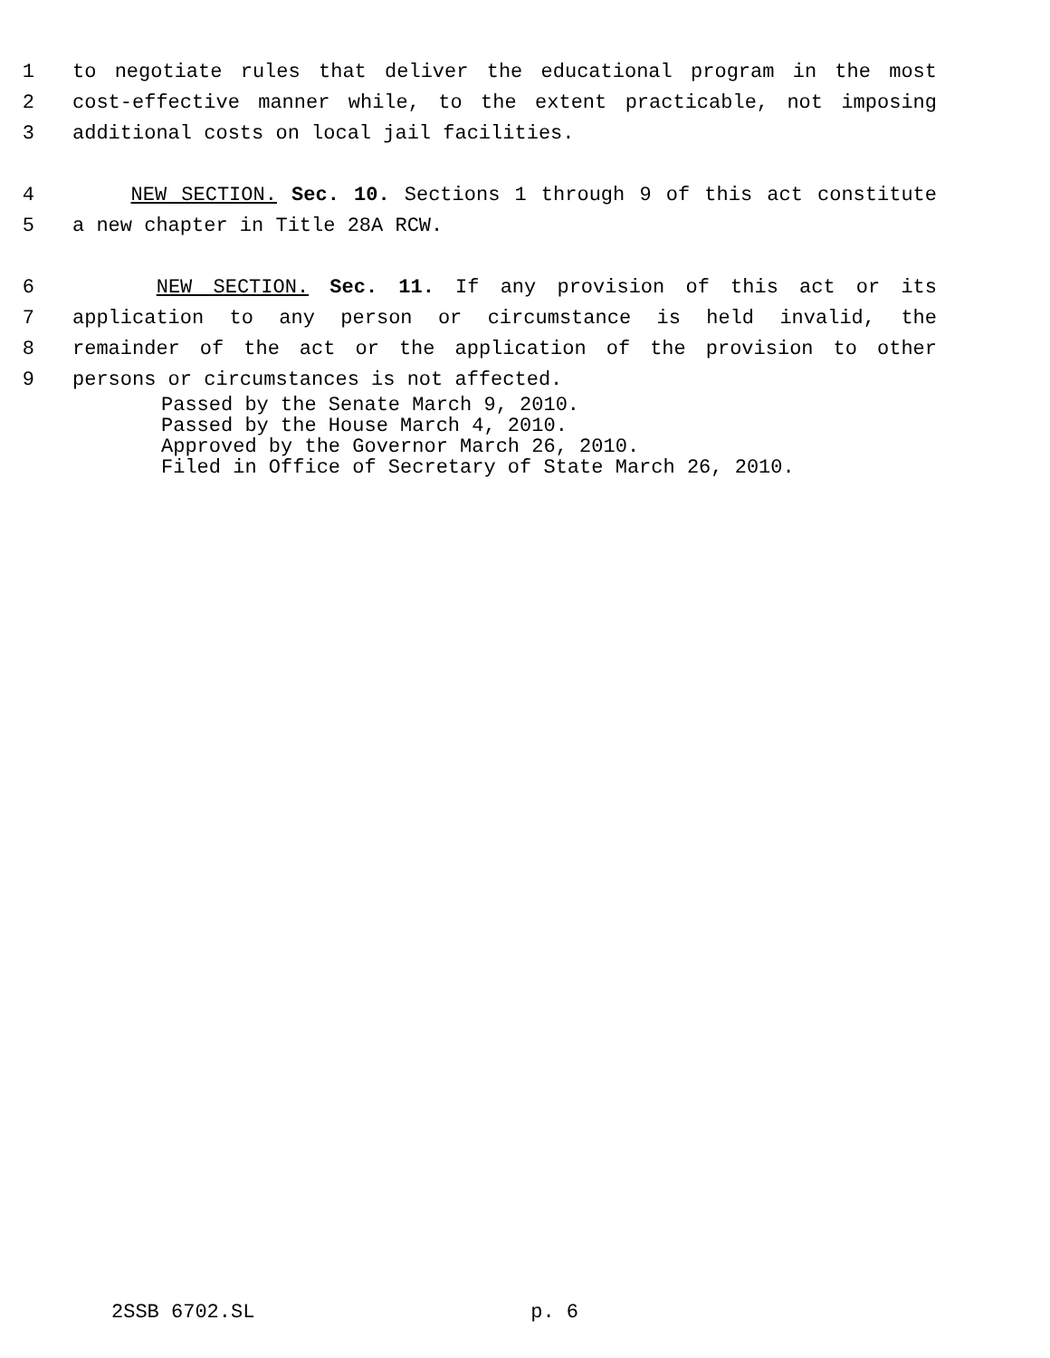1 to negotiate rules that deliver the educational program in the most
2 cost-effective manner while, to the extent practicable, not imposing
3 additional costs on local jail facilities.
4 NEW SECTION. Sec. 10. Sections 1 through 9 of this act constitute
5 a new chapter in Title 28A RCW.
6 NEW SECTION. Sec. 11. If any provision of this act or its
7 application to any person or circumstance is held invalid, the
8 remainder of the act or the application of the provision to other
9 persons or circumstances is not affected.
Passed by the Senate March 9, 2010.
Passed by the House March 4, 2010.
Approved by the Governor March 26, 2010.
Filed in Office of Secretary of State March 26, 2010.
2SSB 6702.SL p. 6